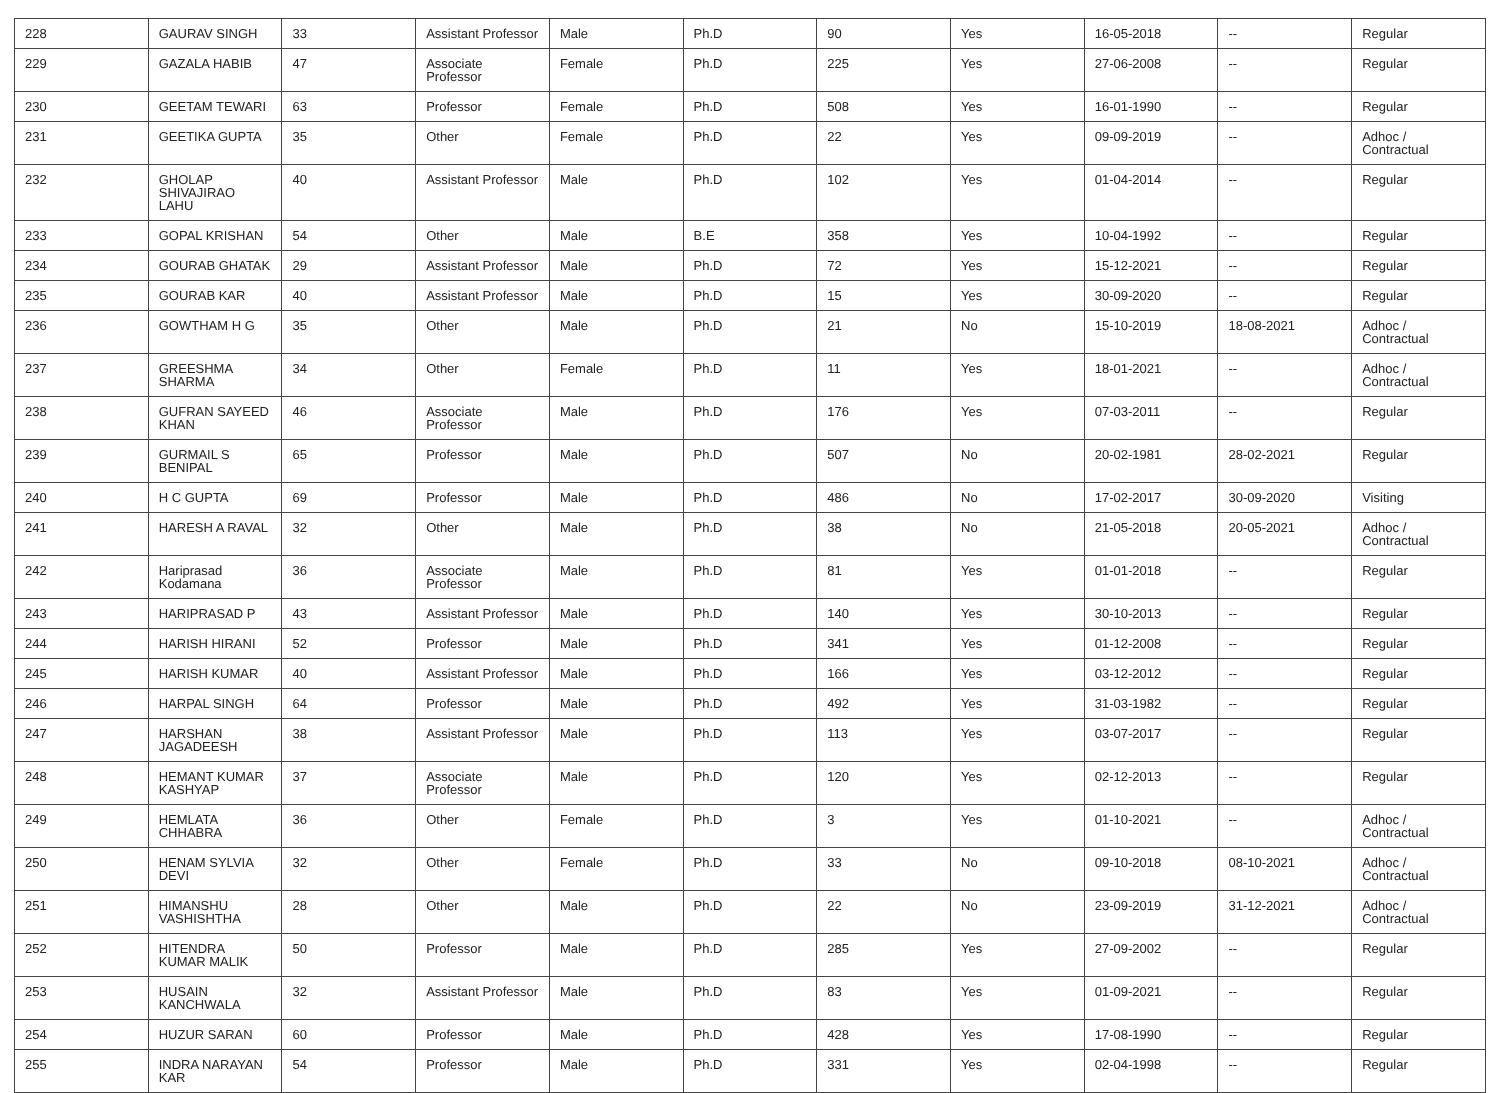| 228 | GAURAV SINGH | 33 | Assistant Professor | Male | Ph.D | 90 | Yes | 16-05-2018 | -- | Regular |
| 229 | GAZALA HABIB | 47 | Associate Professor | Female | Ph.D | 225 | Yes | 27-06-2008 | -- | Regular |
| 230 | GEETAM TEWARI | 63 | Professor | Female | Ph.D | 508 | Yes | 16-01-1990 | -- | Regular |
| 231 | GEETIKA GUPTA | 35 | Other | Female | Ph.D | 22 | Yes | 09-09-2019 | -- | Adhoc / Contractual |
| 232 | GHOLAP SHIVAJIRAO LAHU | 40 | Assistant Professor | Male | Ph.D | 102 | Yes | 01-04-2014 | -- | Regular |
| 233 | GOPAL KRISHAN | 54 | Other | Male | B.E | 358 | Yes | 10-04-1992 | -- | Regular |
| 234 | GOURAB GHATAK | 29 | Assistant Professor | Male | Ph.D | 72 | Yes | 15-12-2021 | -- | Regular |
| 235 | GOURAB KAR | 40 | Assistant Professor | Male | Ph.D | 15 | Yes | 30-09-2020 | -- | Regular |
| 236 | GOWTHAM H G | 35 | Other | Male | Ph.D | 21 | No | 15-10-2019 | 18-08-2021 | Adhoc / Contractual |
| 237 | GREESHMA SHARMA | 34 | Other | Female | Ph.D | 11 | Yes | 18-01-2021 | -- | Adhoc / Contractual |
| 238 | GUFRAN SAYEED KHAN | 46 | Associate Professor | Male | Ph.D | 176 | Yes | 07-03-2011 | -- | Regular |
| 239 | GURMAIL S BENIPAL | 65 | Professor | Male | Ph.D | 507 | No | 20-02-1981 | 28-02-2021 | Regular |
| 240 | H C GUPTA | 69 | Professor | Male | Ph.D | 486 | No | 17-02-2017 | 30-09-2020 | Visiting |
| 241 | HARESH A RAVAL | 32 | Other | Male | Ph.D | 38 | No | 21-05-2018 | 20-05-2021 | Adhoc / Contractual |
| 242 | Hariprasad Kodamana | 36 | Associate Professor | Male | Ph.D | 81 | Yes | 01-01-2018 | -- | Regular |
| 243 | HARIPRASAD P | 43 | Assistant Professor | Male | Ph.D | 140 | Yes | 30-10-2013 | -- | Regular |
| 244 | HARISH HIRANI | 52 | Professor | Male | Ph.D | 341 | Yes | 01-12-2008 | -- | Regular |
| 245 | HARISH KUMAR | 40 | Assistant Professor | Male | Ph.D | 166 | Yes | 03-12-2012 | -- | Regular |
| 246 | HARPAL SINGH | 64 | Professor | Male | Ph.D | 492 | Yes | 31-03-1982 | -- | Regular |
| 247 | HARSHAN JAGADEESH | 38 | Assistant Professor | Male | Ph.D | 113 | Yes | 03-07-2017 | -- | Regular |
| 248 | HEMANT KUMAR KASHYAP | 37 | Associate Professor | Male | Ph.D | 120 | Yes | 02-12-2013 | -- | Regular |
| 249 | HEMLATA CHHABRA | 36 | Other | Female | Ph.D | 3 | Yes | 01-10-2021 | -- | Adhoc / Contractual |
| 250 | HENAM SYLVIA DEVI | 32 | Other | Female | Ph.D | 33 | No | 09-10-2018 | 08-10-2021 | Adhoc / Contractual |
| 251 | HIMANSHU VASHISHTHA | 28 | Other | Male | Ph.D | 22 | No | 23-09-2019 | 31-12-2021 | Adhoc / Contractual |
| 252 | HITENDRA KUMAR MALIK | 50 | Professor | Male | Ph.D | 285 | Yes | 27-09-2002 | -- | Regular |
| 253 | HUSAIN KANCHWALA | 32 | Assistant Professor | Male | Ph.D | 83 | Yes | 01-09-2021 | -- | Regular |
| 254 | HUZUR SARAN | 60 | Professor | Male | Ph.D | 428 | Yes | 17-08-1990 | -- | Regular |
| 255 | INDRA NARAYAN KAR | 54 | Professor | Male | Ph.D | 331 | Yes | 02-04-1998 | -- | Regular |